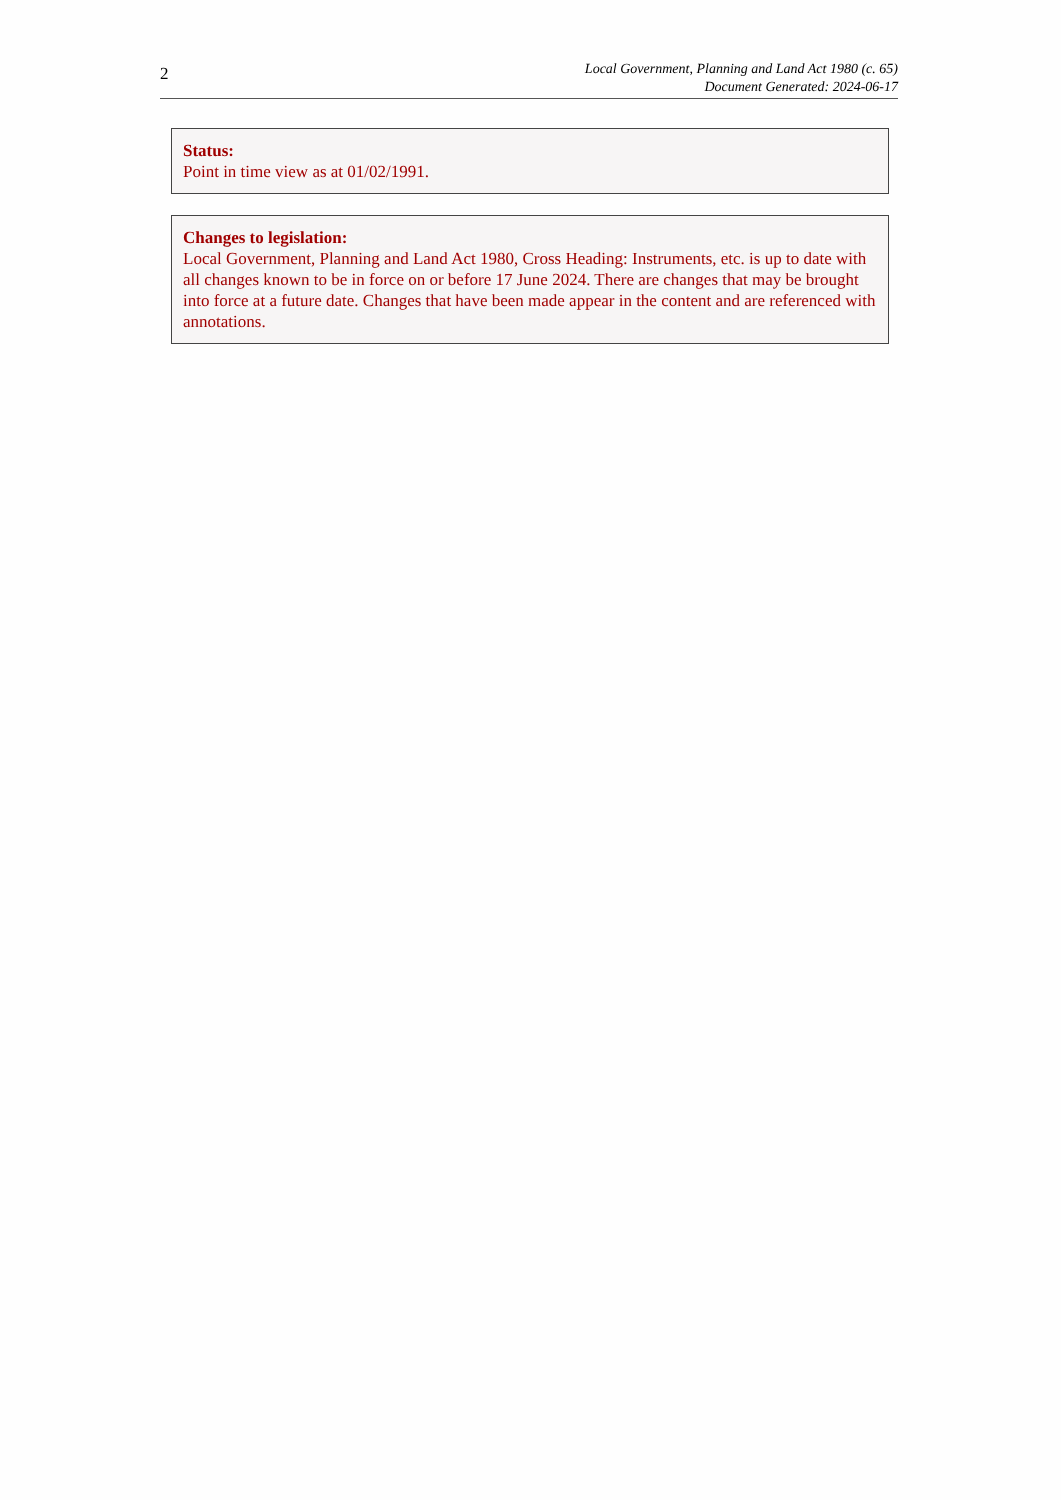2
Local Government, Planning and Land Act 1980 (c. 65)
Document Generated: 2024-06-17
Status:
Point in time view as at 01/02/1991.
Changes to legislation:
Local Government, Planning and Land Act 1980, Cross Heading: Instruments, etc. is up to date with all changes known to be in force on or before 17 June 2024. There are changes that may be brought into force at a future date. Changes that have been made appear in the content and are referenced with annotations.